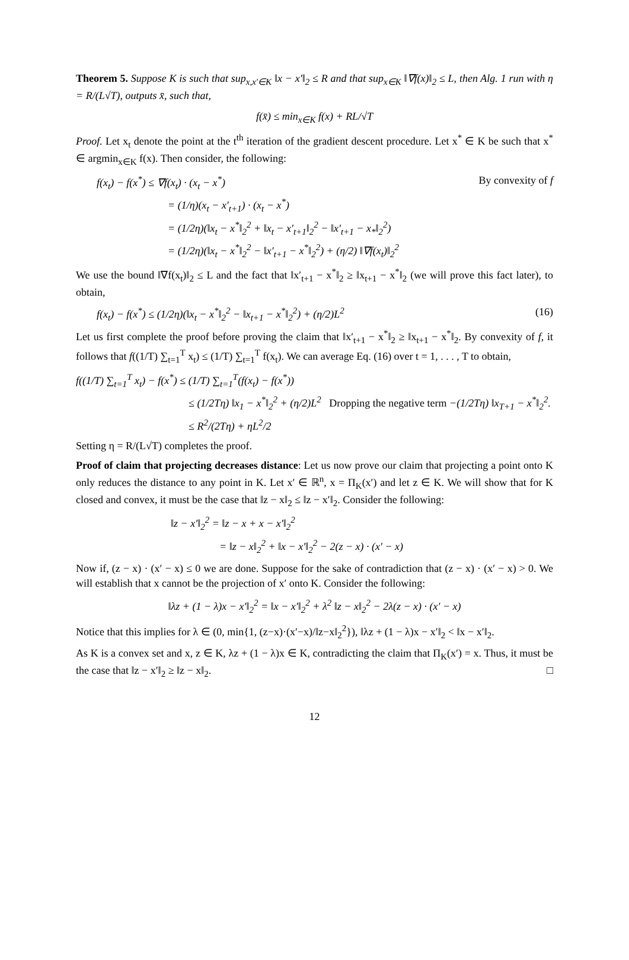Theorem 5. Suppose K is such that sup<sub>x,x′∈K</sub> ‖x − x′‖<sub>2</sub> ≤ R and that sup<sub>x∈K</sub> ‖∇f(x)‖<sub>2</sub> ≤ L, then Alg. 1 run with η = R/(L√T), outputs x̄, such that,
f(x̄) ≤ min<sub>x∈K</sub> f(x) + RL/√T
Proof. Let x<sub>t</sub> denote the point at the t<sup>th</sup> iteration of the gradient descent procedure. Let x<sup>*</sup> ∈ K be such that x<sup>*</sup> ∈ argmin<sub>x∈K</sub> f(x). Then consider, the following:
f(x<sub>t</sub>) − f(x<sup>*</sup>) ≤ ∇f(x<sub>t</sub>) · (x<sub>t</sub> − x<sup>*</sup>) By convexity of f
= (1/η)(x<sub>t</sub> − x′<sub>t+1</sub>) · (x<sub>t</sub> − x<sup>*</sup>)
= (1/2η)(‖x<sub>t</sub> − x<sup>*</sup>‖<sub>2</sub><sup>2</sup> + ‖x<sub>t</sub> − x′<sub>t+1</sub>‖<sub>2</sub><sup>2</sup> − ‖x′<sub>t+1</sub> − x<sub>*</sub>‖<sub>2</sub><sup>2</sup>)
= (1/2η)(‖x<sub>t</sub> − x<sup>*</sup>‖<sub>2</sub><sup>2</sup> − ‖x′<sub>t+1</sub> − x<sup>*</sup>‖<sub>2</sub><sup>2</sup>) + (η/2) ‖∇f(x<sub>t</sub>)‖<sub>2</sub><sup>2</sup>
We use the bound ‖∇f(x<sub>t</sub>)‖<sub>2</sub> ≤ L and the fact that ‖x′<sub>t+1</sub> − x<sup>*</sup>‖<sub>2</sub> ≥ ‖x<sub>t+1</sub> − x<sup>*</sup>‖<sub>2</sub> (we will prove this fact later), to obtain,
f(x<sub>t</sub>) − f(x<sup>*</sup>) ≤ (1/2η)(‖x<sub>t</sub> − x<sup>*</sup>‖<sub>2</sub><sup>2</sup> − ‖x<sub>t+1</sub> − x<sup>*</sup>‖<sub>2</sub><sup>2</sup>) + (η/2)L<sup>2</sup> (16)
Let us first complete the proof before proving the claim that ‖x′<sub>t+1</sub> − x<sup>*</sup>‖<sub>2</sub> ≥ ‖x<sub>t+1</sub> − x<sup>*</sup>‖<sub>2</sub>. By convexity of f, it follows that f((1/T) ∑<sub>t=1</sub><sup>T</sup> x<sub>t</sub>) ≤ (1/T) ∑<sub>t=1</sub><sup>T</sup> f(x<sub>t</sub>). We can average Eq. (16) over t = 1, . . . , T to obtain,
f((1/T) ∑<sub>t=1</sub><sup>T</sup> x<sub>t</sub>) − f(x<sup>*</sup>) ≤ (1/T) ∑<sub>t=1</sub><sup>T</sup>(f(x<sub>t</sub>) − f(x<sup>*</sup>))
≤ (1/2Tη) ‖x<sub>1</sub> − x<sup>*</sup>‖<sub>2</sub><sup>2</sup> + (η/2)L<sup>2</sup> Dropping the negative term −(1/2Tη) ‖x<sub>T+1</sub> − x<sup>*</sup>‖<sub>2</sub><sup>2</sup>.
≤ R<sup>2</sup>/(2Tη) + ηL<sup>2</sup>/2
Setting η = R/(L√T) completes the proof.
Proof of claim that projecting decreases distance: Let us now prove our claim that projecting a point onto K only reduces the distance to any point in K. Let x′ ∈ ℝ<sup>n</sup>, x = Π<sub>K</sub>(x′) and let z ∈ K. We will show that for K closed and convex, it must be the case that ‖z − x‖<sub>2</sub> ≤ ‖z − x′‖<sub>2</sub>. Consider the following:
‖z − x′‖<sub>2</sub><sup>2</sup> = ‖z − x + x − x′‖<sub>2</sub><sup>2</sup>
= ‖z − x‖<sub>2</sub><sup>2</sup> + ‖x − x′‖<sub>2</sub><sup>2</sup> − 2(z − x) · (x′ − x)
Now if, (z − x) · (x′ − x) ≤ 0 we are done. Suppose for the sake of contradiction that (z − x) · (x′ − x) > 0. We will establish that x cannot be the projection of x′ onto K. Consider the following:
‖λz + (1 − λ)x − x′‖<sub>2</sub><sup>2</sup> = ‖x − x′‖<sub>2</sub><sup>2</sup> + λ<sup>2</sup> ‖z − x‖<sub>2</sub><sup>2</sup> − 2λ(z − x) · (x′ − x)
Notice that this implies for λ ∈ (0, min{1, (z−x)·(x′−x)/‖z−x‖<sub>2</sub><sup>2</sup>}), ‖λz + (1 − λ)x − x′‖<sub>2</sub> < ‖x − x′‖<sub>2</sub>.
As K is a convex set and x, z ∈ K, λz + (1 − λ)x ∈ K, contradicting the claim that Π<sub>K</sub>(x′) = x. Thus, it must be the case that ‖z − x′‖<sub>2</sub> ≥ ‖z − x‖<sub>2</sub>. □
12